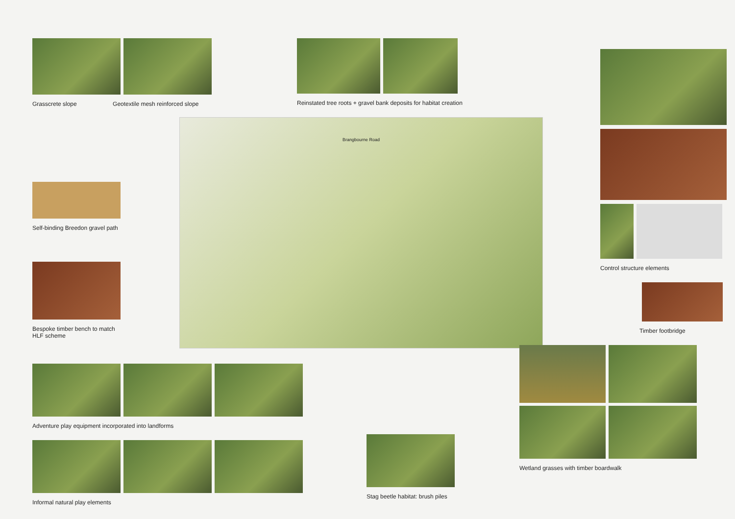Grasscrete slope Geotextile mesh reinforced slope
Self-binding Breedon gravel path
Bespoke timber bench to match
HLF scheme
Adventure play equipment incorporated into landforms
Informal natural play elements
Reinstated tree roots + gravel bank deposits for habitat creation
Brangbourne Road
Stag beetle habitat: brush piles
Control structure elements
Timber footbridge
Wetland grasses with timber boardwalk